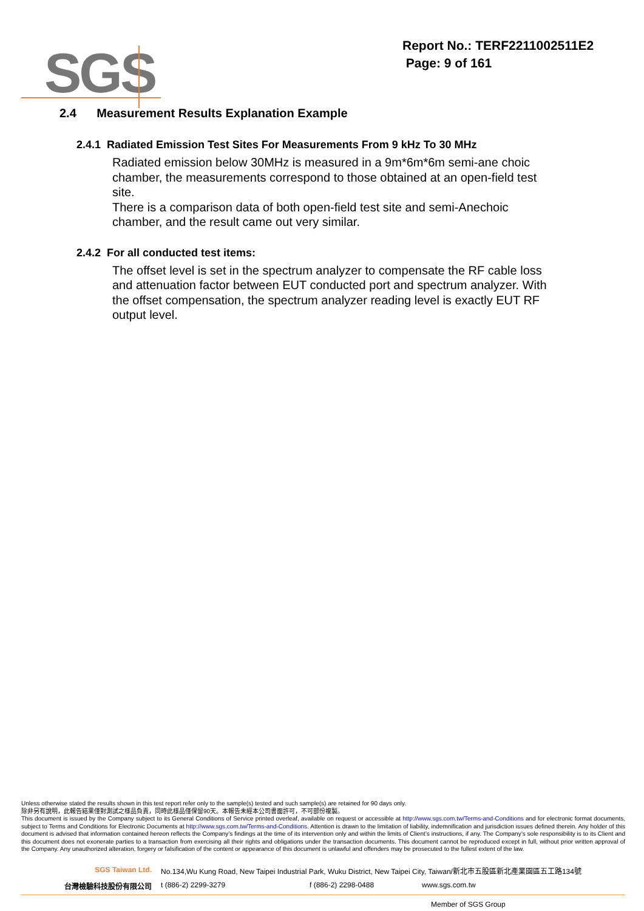SGS
Report No.: TERF2211002511E2
Page: 9 of 161
2.4 Measurement Results Explanation Example
2.4.1 Radiated Emission Test Sites For Measurements From 9 kHz To 30 MHz
Radiated emission below 30MHz is measured in a 9m*6m*6m semi-ane choic chamber, the measurements correspond to those obtained at an open-field test site.
There is a comparison data of both open-field test site and semi-Anechoic chamber, and the result came out very similar.
2.4.2 For all conducted test items:
The offset level is set in the spectrum analyzer to compensate the RF cable loss and attenuation factor between EUT conducted port and spectrum analyzer. With the offset compensation, the spectrum analyzer reading level is exactly EUT RF output level.
Unless otherwise stated the results shown in this test report refer only to the sample(s) tested and such sample(s) are retained for 90 days only.
除非另有說明，此報告結果僅對測試之樣品負責，同時此樣品僅保留90天。本報告未經本公司書面許可，不可部份複製。
This document is issued by the Company subject to its General Conditions of Service printed overleaf, available on request or accessible at http://www.sgs.com.tw/Terms-and-Conditions and for electronic format documents, subject to Terms and Conditions for Electronic Documents at http://www.sgs.com.tw/Terms-and-Conditions. Attention is drawn to the limitation of liability, indemnification and jurisdiction issues defined therein. Any holder of this document is advised that information contained hereon reflects the Company’s findings at the time of its intervention only and within the limits of Client’s instructions, if any. The Company’s sole responsibility is to its Client and this document does not exonerate parties to a transaction from exercising all their rights and obligations under the transaction documents. This document cannot be reproduced except in full, without prior written approval of the Company. Any unauthorized alteration, forgery or falsification of the content or appearance of this document is unlawful and offenders may be prosecuted to the fullest extent of the law.
SGS Taiwan Ltd. No.134,Wu Kung Road, New Taipei Industrial Park, Wuku District, New Taipei City, Taiwan/新北市五股區新北產業園區五工路134號
台灣檢驗科技股份有限公司 t (886-2) 2299-3279 f (886-2) 2298-0488 www.sgs.com.tw
Member of SGS Group